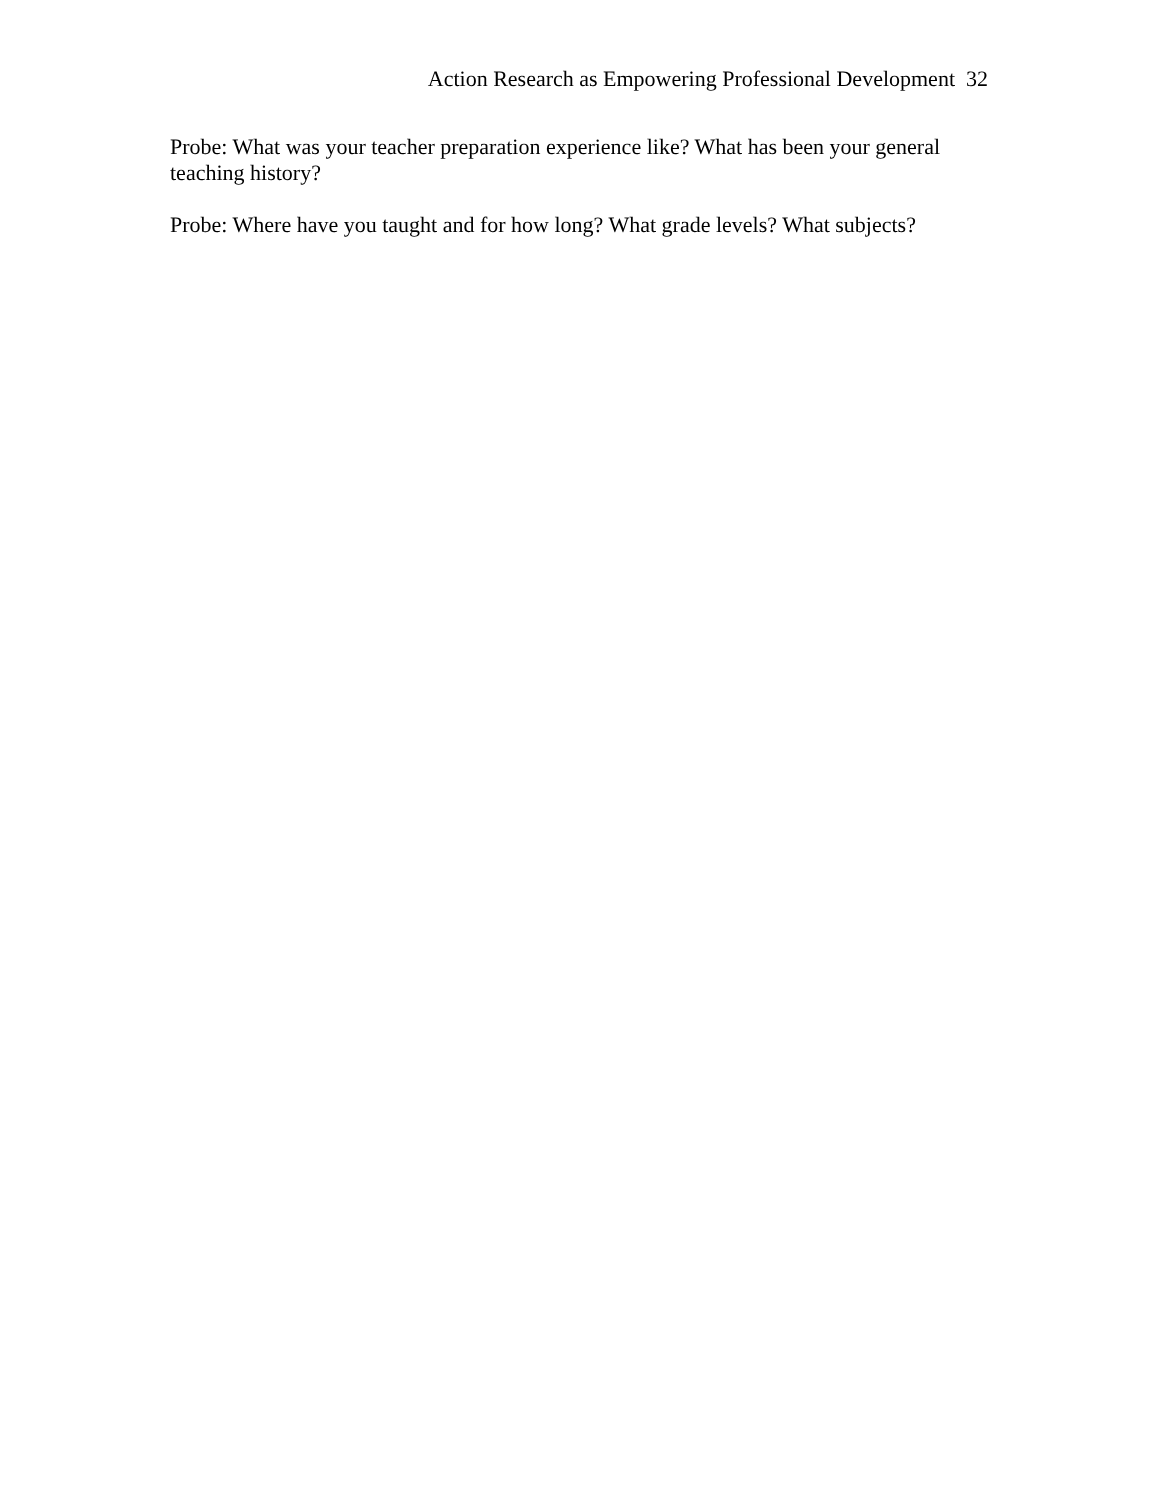Action Research as Empowering Professional Development 32
Probe: What was your teacher preparation experience like? What has been your general teaching history?
Probe: Where have you taught and for how long? What grade levels? What subjects?